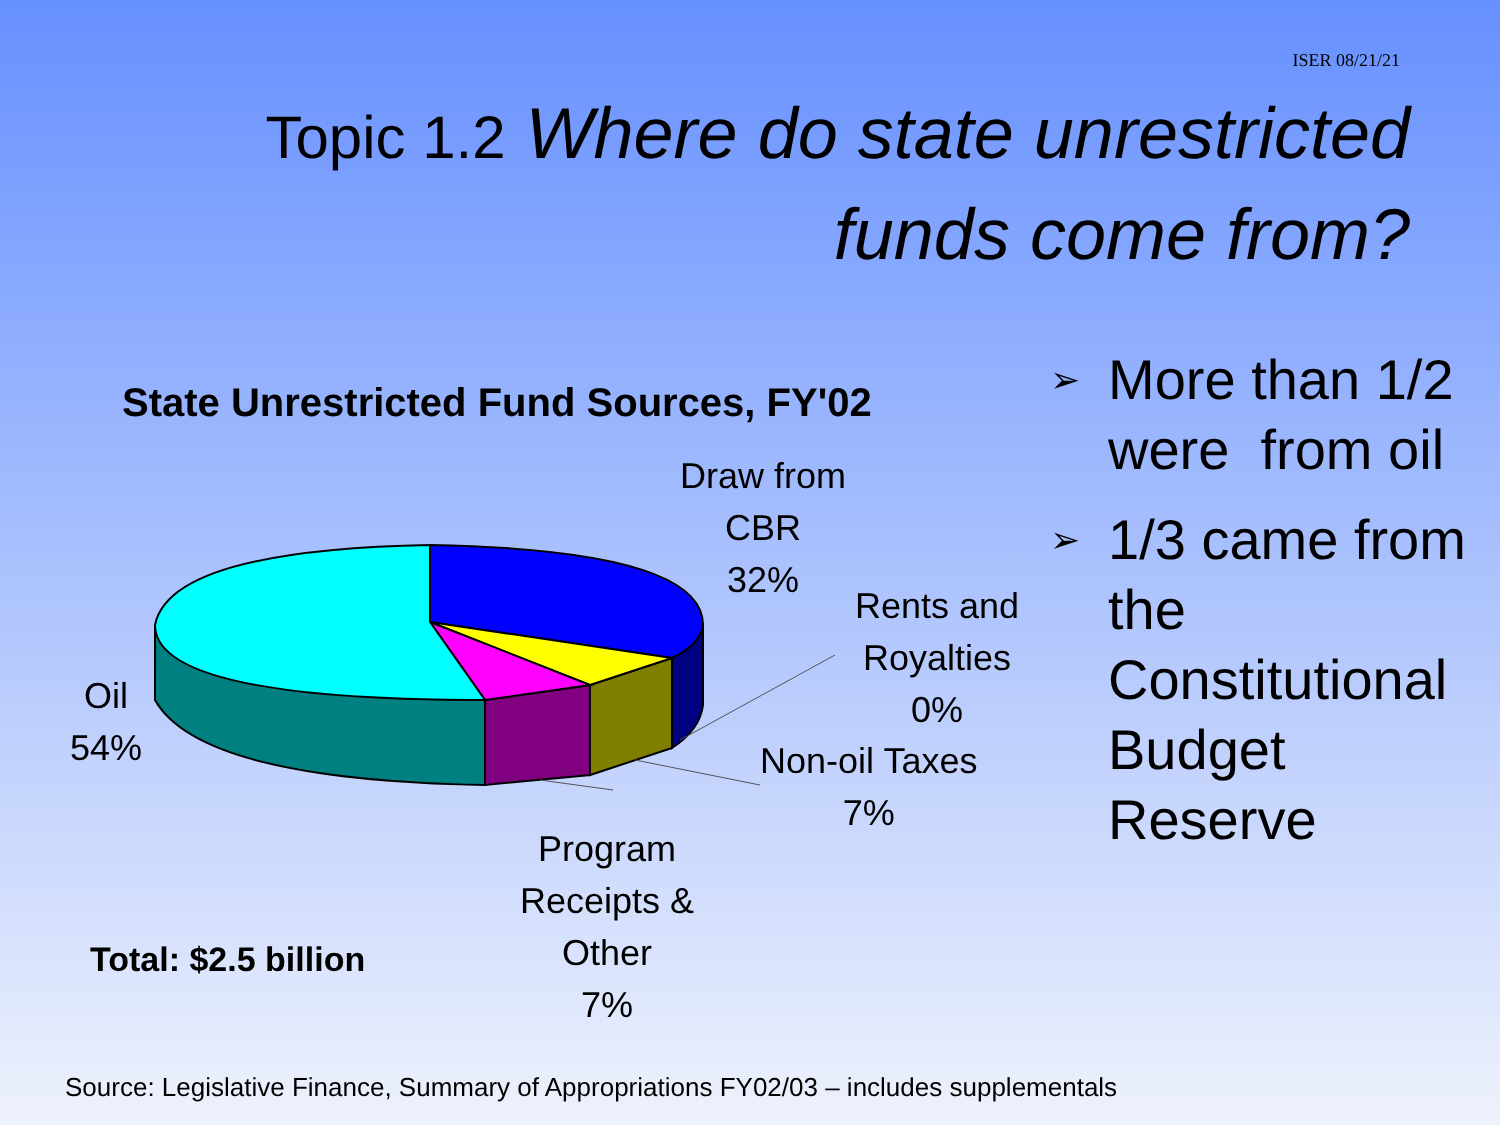ISER 08/21/21
Topic 1.2 Where do state unrestricted funds come from?
State Unrestricted Fund Sources, FY'02
Draw from
CBR
32%
Rents and
Royalties
0%
Non-oil Taxes
7%
Program
Receipts &
Other
7%
Oil
54%
Total: $2.5 billion
➢ More than 1/2 were from oil
➢ 1/3 came from the Constitutional Budget Reserve
Source: Legislative Finance, Summary of Appropriations FY02/03 – includes supplementals